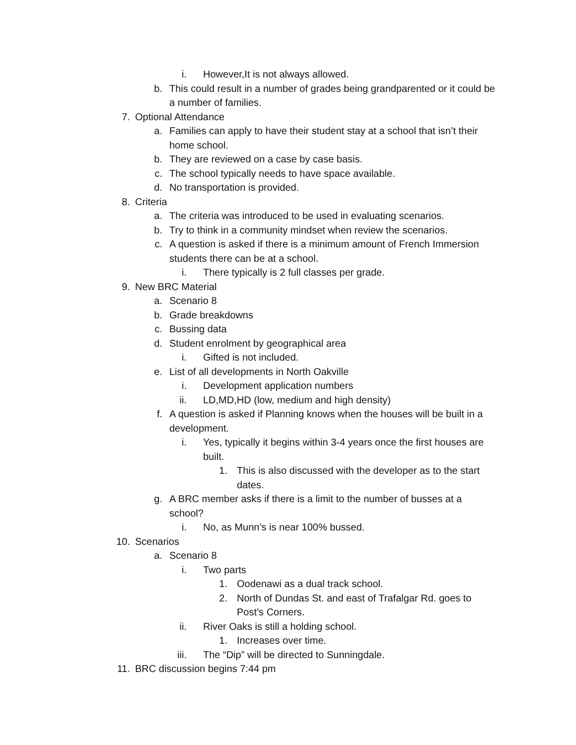i. However,It is not always allowed.
b. This could result in a number of grades being grandparented or it could be a number of families.
7. Optional Attendance
a. Families can apply to have their student stay at a school that isn’t their home school.
b. They are reviewed on a case by case basis.
c. The school typically needs to have space available.
d. No transportation is provided.
8. Criteria
a. The criteria was introduced to be used in evaluating scenarios.
b. Try to think in a community mindset when review the scenarios.
c. A question is asked if there is a minimum amount of French Immersion students there can be at a school.
i. There typically is 2 full classes per grade.
9. New BRC Material
a. Scenario 8
b. Grade breakdowns
c. Bussing data
d. Student enrolment by geographical area
i. Gifted is not included.
e. List of all developments in North Oakville
i. Development application numbers
ii. LD,MD,HD (low, medium and high density)
f. A question is asked if Planning knows when the houses will be built in a development.
i. Yes, typically it begins within 3-4 years once the first houses are built.
1. This is also discussed with the developer as to the start dates.
g. A BRC member asks if there is a limit to the number of busses at a school?
i. No, as Munn’s is near 100% bussed.
10. Scenarios
a. Scenario 8
i. Two parts
1. Oodenawi as a dual track school.
2. North of Dundas St. and east of Trafalgar Rd. goes to Post’s Corners.
ii. River Oaks is still a holding school.
1. Increases over time.
iii. The “Dip” will be directed to Sunningdale.
11. BRC discussion begins 7:44 pm